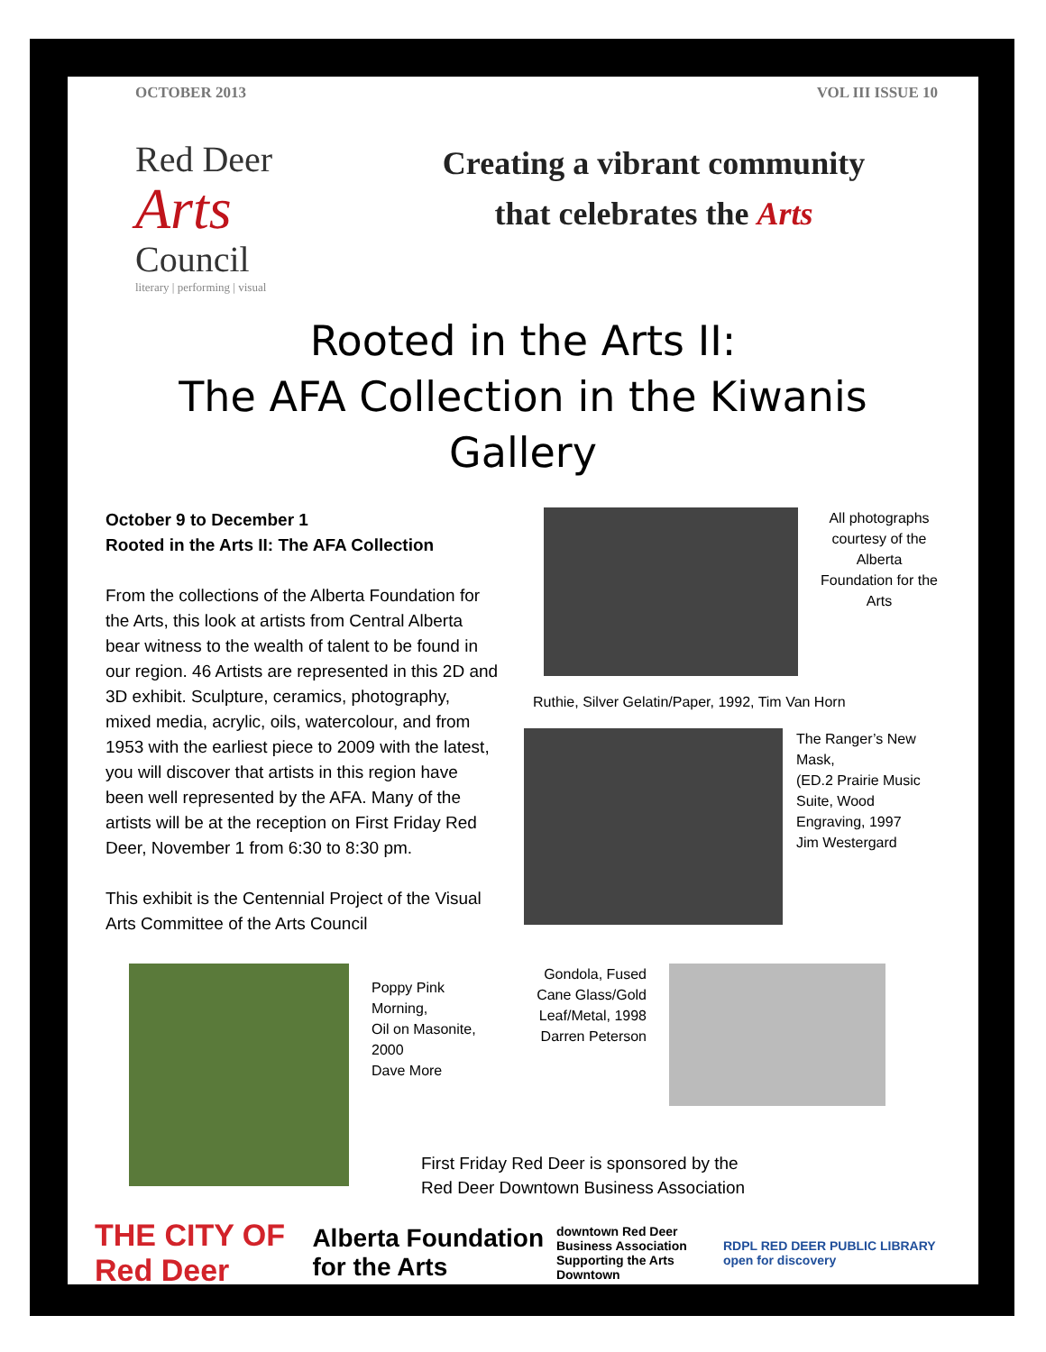OCTOBER 2013 VOL III ISSUE 10
Red Deer
Arts
Council
literary | performing | visual
Creating a vibrant community
that celebrates the Arts
Rooted in the Arts II:
The AFA Collection in the Kiwanis Gallery
October 9 to December 1
Rooted in the Arts II: The AFA Collection
From the collections of the Alberta Foundation for the Arts, this look at artists from Central Alberta bear witness to the wealth of talent to be found in our region. 46 Artists are represented in this 2D and 3D exhibit. Sculpture, ceramics, photography, mixed media, acrylic, oils, watercolour, and from 1953 with the earliest piece to 2009 with the latest, you will discover that artists in this region have been well represented by the AFA. Many of the artists will be at the reception on First Friday Red Deer, November 1 from 6:30 to 8:30 pm.
This exhibit is the Centennial Project of the Visual Arts Committee of the Arts Council
All photographs courtesy of the Alberta Foundation for the Arts
Ruthie, Silver Gelatin/Paper, 1992, Tim Van Horn
The Ranger’s New Mask,
(ED.2 Prairie Music Suite, Wood Engraving, 1997
Jim Westergard
Poppy Pink Morning,
Oil on Masonite, 2000
Dave More
Gondola, Fused Cane Glass/Gold Leaf/Metal, 1998 Darren Peterson
First Friday Red Deer is sponsored by the
Red Deer Downtown Business Association
THE CITY OF Red Deer Alberta Foundation for the Arts downtown Red Deer Business Association
Supporting the Arts Downtown RDPL RED DEER PUBLIC LIBRARY open for discovery